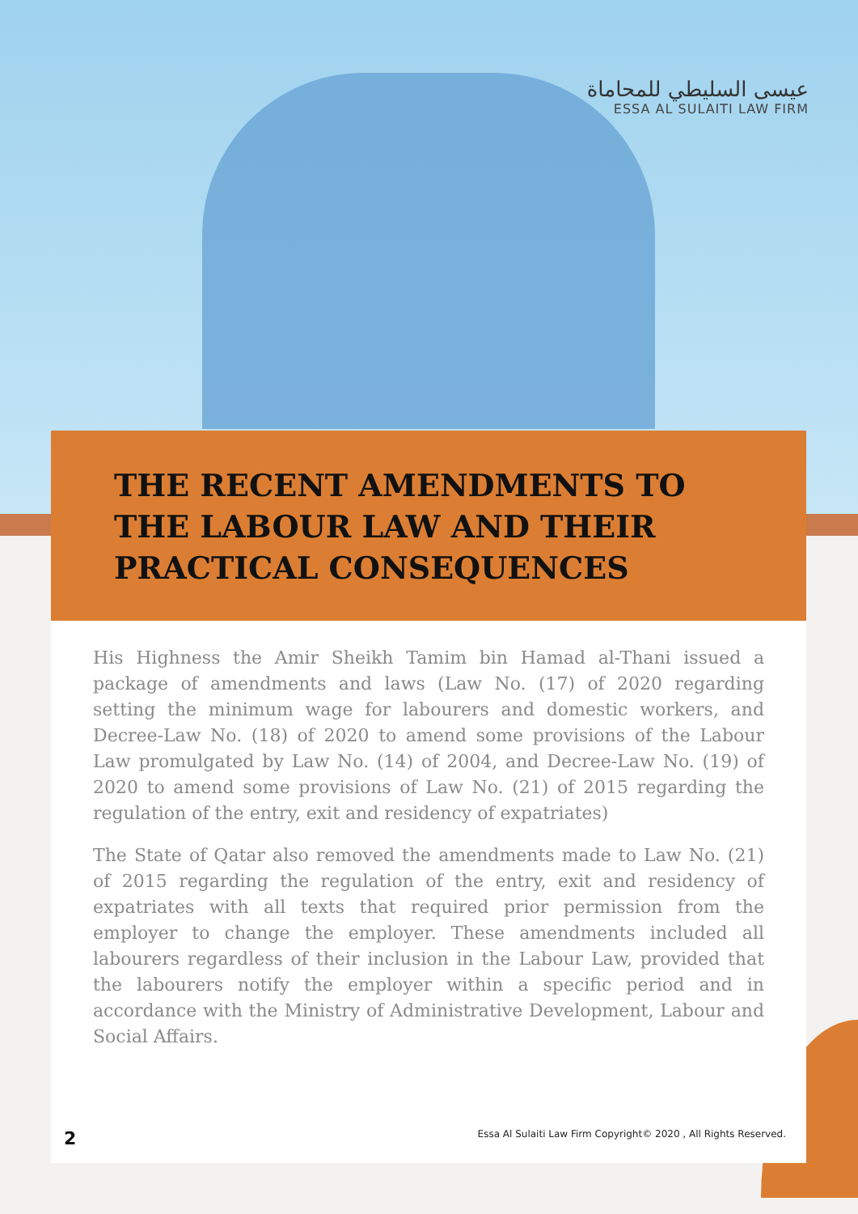عيسى السليطي للمحاماة
ESSA AL SULAITI LAW FIRM
THE RECENT AMENDMENTS TO THE LABOUR LAW AND THEIR PRACTICAL CONSEQUENCES
His Highness the Amir Sheikh Tamim bin Hamad al-Thani issued a package of amendments and laws (Law No. (17) of 2020 regarding setting the minimum wage for labourers and domestic workers, and Decree-Law No. (18) of 2020 to amend some provisions of the Labour Law promulgated by Law No. (14) of 2004, and Decree-Law No. (19) of 2020 to amend some provisions of Law No. (21) of 2015 regarding the regulation of the entry, exit and residency of expatriates)
The State of Qatar also removed the amendments made to Law No. (21) of 2015 regarding the regulation of the entry, exit and residency of expatriates with all texts that required prior permission from the employer to change the employer. These amendments included all labourers regardless of their inclusion in the Labour Law, provided that the labourers notify the employer within a specific period and in accordance with the Ministry of Administrative Development, Labour and Social Affairs.
2 Essa Al Sulaiti Law Firm Copyright© 2020 , All Rights Reserved.